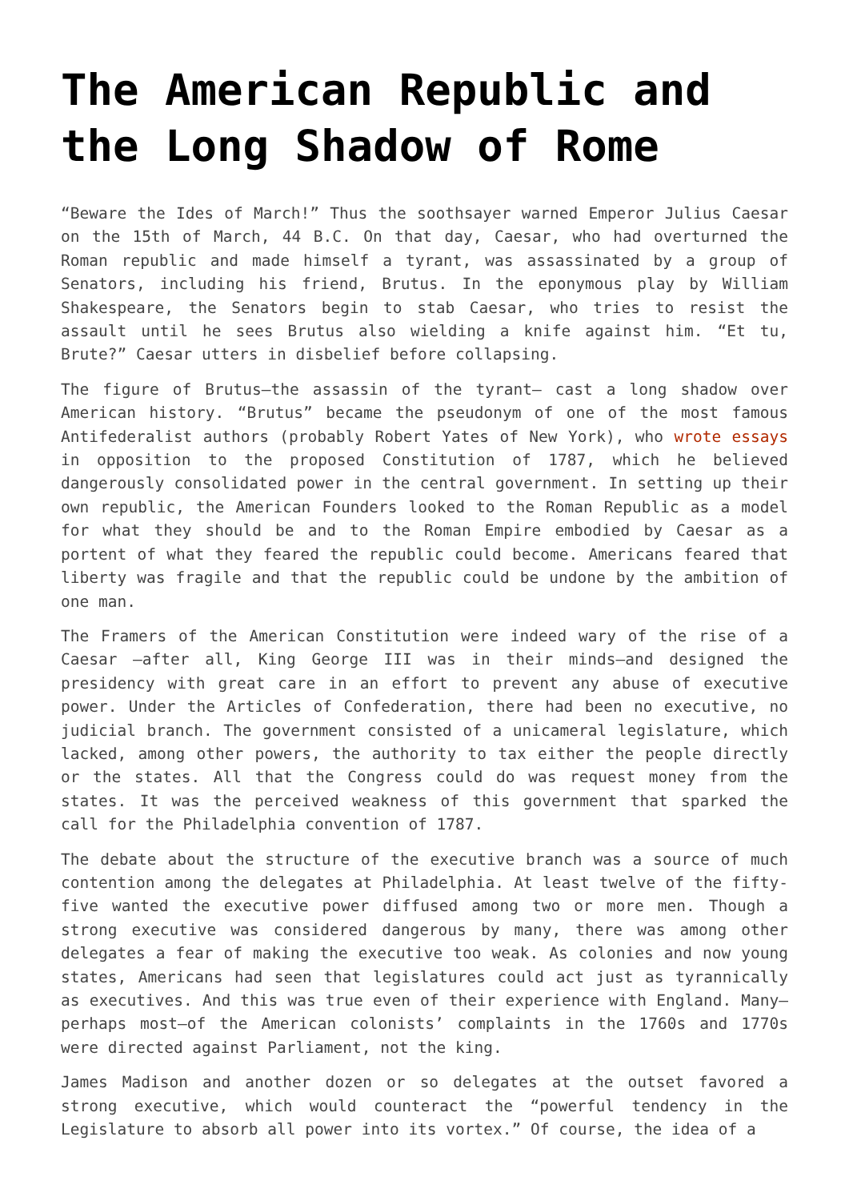The American Republic and the Long Shadow of Rome
“Beware the Ides of March!” Thus the soothsayer warned Emperor Julius Caesar on the 15th of March, 44 B.C. On that day, Caesar, who had overturned the Roman republic and made himself a tyrant, was assassinated by a group of Senators, including his friend, Brutus. In the eponymous play by William Shakespeare, the Senators begin to stab Caesar, who tries to resist the assault until he sees Brutus also wielding a knife against him. “Et tu, Brute?” Caesar utters in disbelief before collapsing.
The figure of Brutus—the assassin of the tyrant— cast a long shadow over American history. “Brutus” became the pseudonym of one of the most famous Antifederalist authors (probably Robert Yates of New York), who wrote essays in opposition to the proposed Constitution of 1787, which he believed dangerously consolidated power in the central government. In setting up their own republic, the American Founders looked to the Roman Republic as a model for what they should be and to the Roman Empire embodied by Caesar as a portent of what they feared the republic could become. Americans feared that liberty was fragile and that the republic could be undone by the ambition of one man.
The Framers of the American Constitution were indeed wary of the rise of a Caesar —after all, King George III was in their minds—and designed the presidency with great care in an effort to prevent any abuse of executive power. Under the Articles of Confederation, there had been no executive, no judicial branch. The government consisted of a unicameral legislature, which lacked, among other powers, the authority to tax either the people directly or the states. All that the Congress could do was request money from the states. It was the perceived weakness of this government that sparked the call for the Philadelphia convention of 1787.
The debate about the structure of the executive branch was a source of much contention among the delegates at Philadelphia. At least twelve of the fifty-five wanted the executive power diffused among two or more men. Though a strong executive was considered dangerous by many, there was among other delegates a fear of making the executive too weak. As colonies and now young states, Americans had seen that legislatures could act just as tyrannically as executives. And this was true even of their experience with England. Many—perhaps most—of the American colonists’ complaints in the 1760s and 1770s were directed against Parliament, not the king.
James Madison and another dozen or so delegates at the outset favored a strong executive, which would counteract the “powerful tendency in the Legislature to absorb all power into its vortex.” Of course, the idea of a